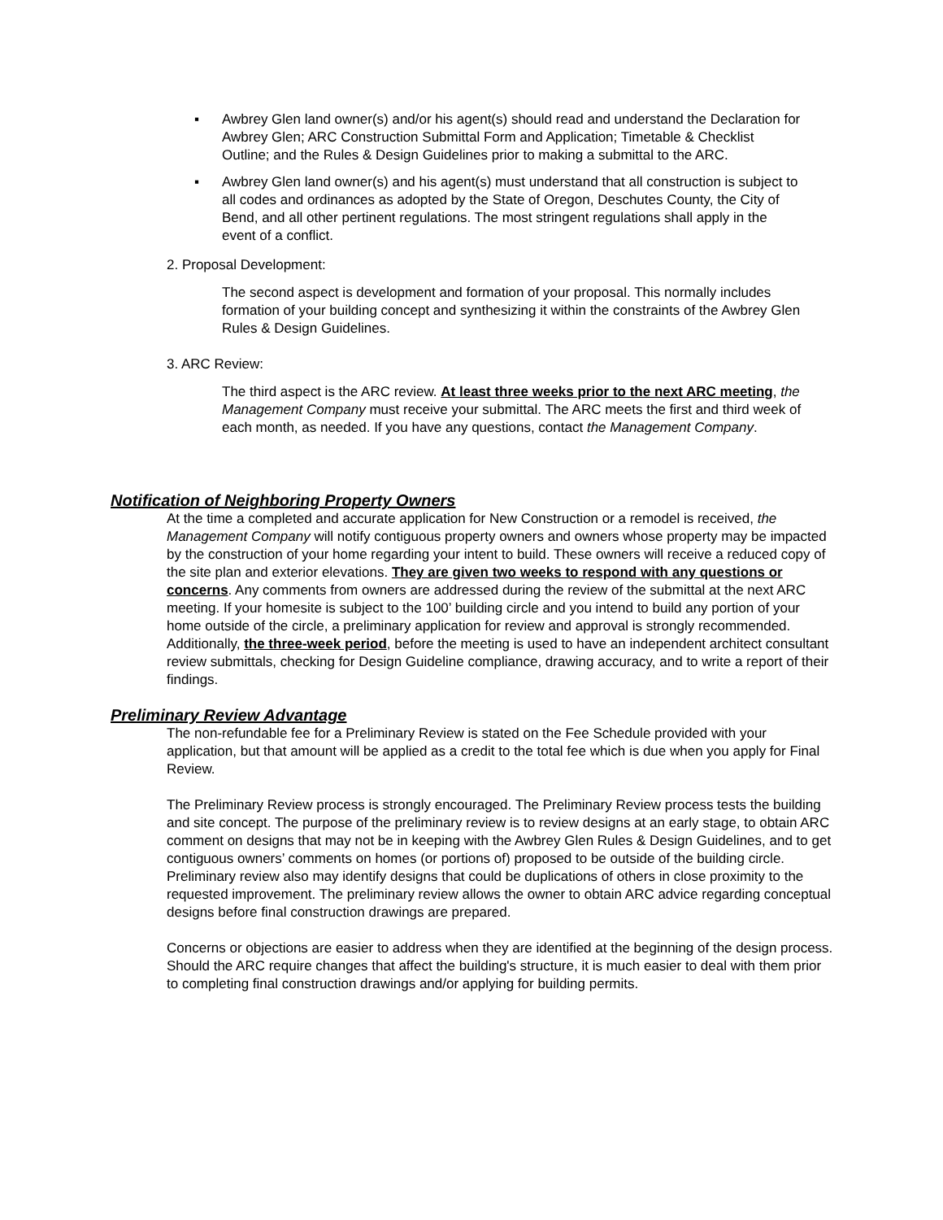▪ Awbrey Glen land owner(s) and/or his agent(s) should read and understand the Declaration for Awbrey Glen; ARC Construction Submittal Form and Application; Timetable & Checklist Outline; and the Rules & Design Guidelines prior to making a submittal to the ARC.
▪ Awbrey Glen land owner(s) and his agent(s) must understand that all construction is subject to all codes and ordinances as adopted by the State of Oregon, Deschutes County, the City of Bend, and all other pertinent regulations. The most stringent regulations shall apply in the event of a conflict.
2. Proposal Development:
The second aspect is development and formation of your proposal. This normally includes formation of your building concept and synthesizing it within the constraints of the Awbrey Glen Rules & Design Guidelines.
3. ARC Review:
The third aspect is the ARC review. At least three weeks prior to the next ARC meeting, the Management Company must receive your submittal. The ARC meets the first and third week of each month, as needed. If you have any questions, contact the Management Company.
Notification of Neighboring Property Owners
At the time a completed and accurate application for New Construction or a remodel is received, the Management Company will notify contiguous property owners and owners whose property may be impacted by the construction of your home regarding your intent to build. These owners will receive a reduced copy of the site plan and exterior elevations. They are given two weeks to respond with any questions or concerns. Any comments from owners are addressed during the review of the submittal at the next ARC meeting. If your homesite is subject to the 100’ building circle and you intend to build any portion of your home outside of the circle, a preliminary application for review and approval is strongly recommended. Additionally, the three-week period, before the meeting is used to have an independent architect consultant review submittals, checking for Design Guideline compliance, drawing accuracy, and to write a report of their findings.
Preliminary Review Advantage
The non-refundable fee for a Preliminary Review is stated on the Fee Schedule provided with your application, but that amount will be applied as a credit to the total fee which is due when you apply for Final Review.
The Preliminary Review process is strongly encouraged. The Preliminary Review process tests the building and site concept. The purpose of the preliminary review is to review designs at an early stage, to obtain ARC comment on designs that may not be in keeping with the Awbrey Glen Rules & Design Guidelines, and to get contiguous owners’ comments on homes (or portions of) proposed to be outside of the building circle. Preliminary review also may identify designs that could be duplications of others in close proximity to the requested improvement. The preliminary review allows the owner to obtain ARC advice regarding conceptual designs before final construction drawings are prepared.
Concerns or objections are easier to address when they are identified at the beginning of the design process. Should the ARC require changes that affect the building's structure, it is much easier to deal with them prior to completing final construction drawings and/or applying for building permits.